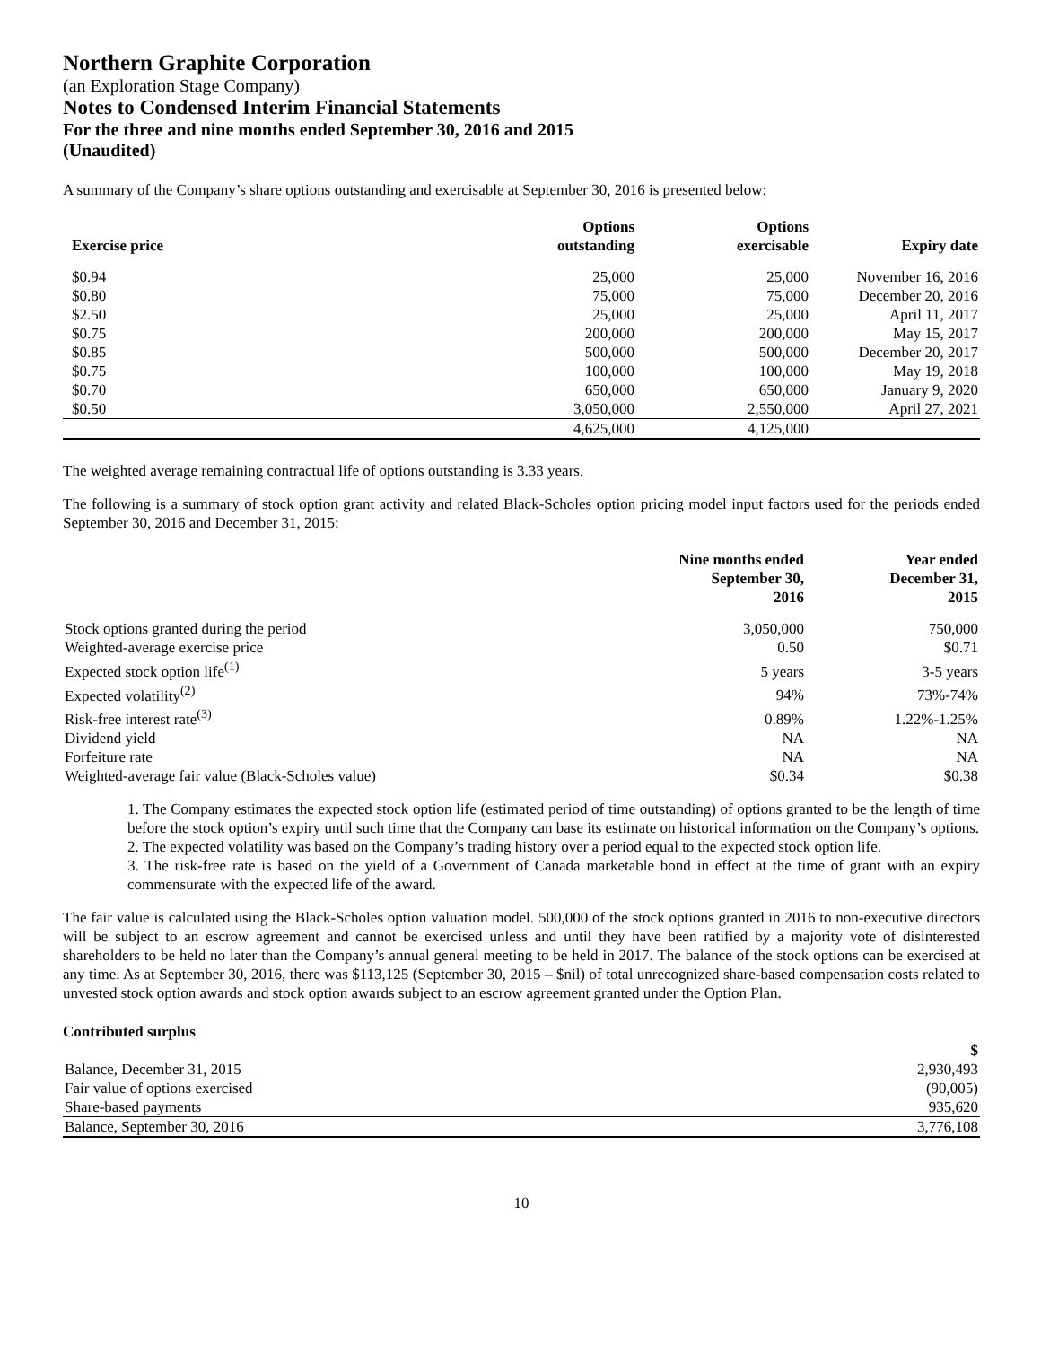Northern Graphite Corporation
(an Exploration Stage Company)
Notes to Condensed Interim Financial Statements
For the three and nine months ended September 30, 2016 and 2015
(Unaudited)
A summary of the Company’s share options outstanding and exercisable at September 30, 2016 is presented below:
| Exercise price | Options outstanding | Options exercisable | Expiry date |
| --- | --- | --- | --- |
| $0.94 | 25,000 | 25,000 | November 16, 2016 |
| $0.80 | 75,000 | 75,000 | December 20, 2016 |
| $2.50 | 25,000 | 25,000 | April 11, 2017 |
| $0.75 | 200,000 | 200,000 | May 15, 2017 |
| $0.85 | 500,000 | 500,000 | December 20, 2017 |
| $0.75 | 100,000 | 100,000 | May 19, 2018 |
| $0.70 | 650,000 | 650,000 | January 9, 2020 |
| $0.50 | 3,050,000 | 2,550,000 | April 27, 2021 |
| | 4,625,000 | 4,125,000 | |
The weighted average remaining contractual life of options outstanding is 3.33 years.
The following is a summary of stock option grant activity and related Black-Scholes option pricing model input factors used for the periods ended September 30, 2016 and December 31, 2015:
| | Nine months ended September 30, 2016 | Year ended December 31, 2015 |
| --- | --- | --- |
| Stock options granted during the period | 3,050,000 | 750,000 |
| Weighted-average exercise price | 0.50 | $0.71 |
| Expected stock option life<sup>(1)</sup> | 5 years | 3-5 years |
| Expected volatility<sup>(2)</sup> | 94% | 73%-74% |
| Risk-free interest rate<sup>(3)</sup> | 0.89% | 1.22%-1.25% |
| Dividend yield | NA | NA |
| Forfeiture rate | NA | NA |
| Weighted-average fair value (Black-Scholes value) | $0.34 | $0.38 |
1. The Company estimates the expected stock option life (estimated period of time outstanding) of options granted to be the length of time before the stock option’s expiry until such time that the Company can base its estimate on historical information on the Company’s options.
2. The expected volatility was based on the Company’s trading history over a period equal to the expected stock option life.
3. The risk-free rate is based on the yield of a Government of Canada marketable bond in effect at the time of grant with an expiry commensurate with the expected life of the award.
The fair value is calculated using the Black-Scholes option valuation model. 500,000 of the stock options granted in 2016 to non-executive directors will be subject to an escrow agreement and cannot be exercised unless and until they have been ratified by a majority vote of disinterested shareholders to be held no later than the Company’s annual general meeting to be held in 2017. The balance of the stock options can be exercised at any time. As at September 30, 2016, there was $113,125 (September 30, 2015 – $nil) of total unrecognized share-based compensation costs related to unvested stock option awards and stock option awards subject to an escrow agreement granted under the Option Plan.
Contributed surplus
| | $ |
| --- | --- |
| Balance, December 31, 2015 | 2,930,493 |
| Fair value of options exercised | (90,005) |
| Share-based payments | 935,620 |
| Balance, September 30, 2016 | 3,776,108 |
10